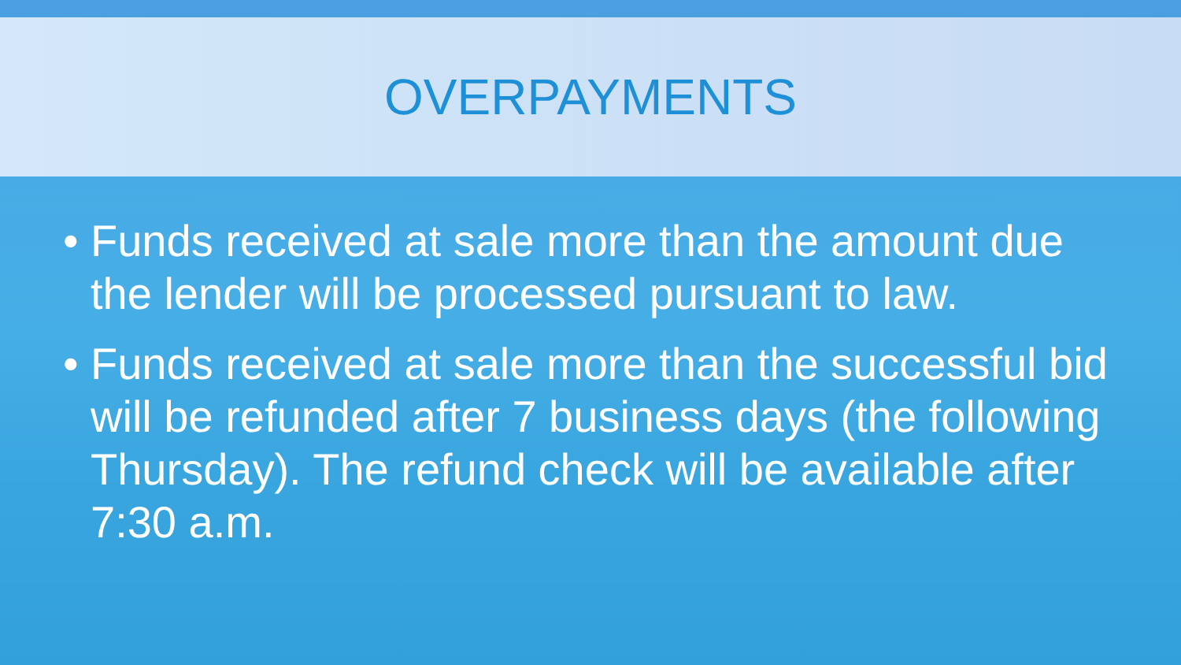OVERPAYMENTS
• Funds received at sale more than the amount due the lender will be processed pursuant to law.
• Funds received at sale more than the successful bid will be refunded after 7 business days (the following Thursday). The refund check will be available after 7:30 a.m.